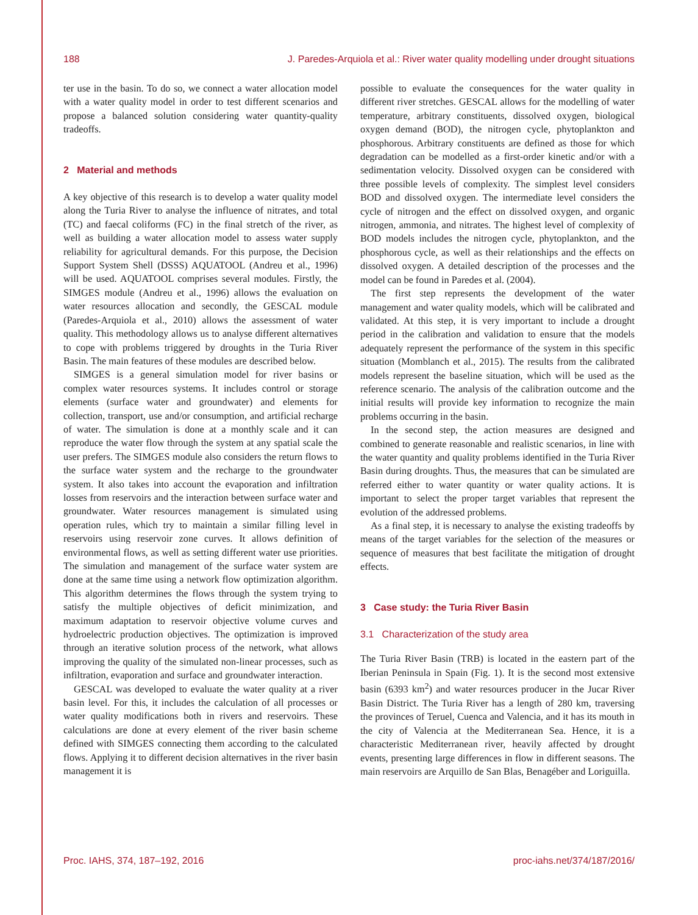188 J. Paredes-Arquiola et al.: River water quality modelling under drought situations
ter use in the basin. To do so, we connect a water allocation model with a water quality model in order to test different scenarios and propose a balanced solution considering water quantity-quality tradeoffs.
2 Material and methods
A key objective of this research is to develop a water quality model along the Turia River to analyse the influence of nitrates, and total (TC) and faecal coliforms (FC) in the final stretch of the river, as well as building a water allocation model to assess water supply reliability for agricultural demands. For this purpose, the Decision Support System Shell (DSSS) AQUATOOL (Andreu et al., 1996) will be used. AQUATOOL comprises several modules. Firstly, the SIMGES module (Andreu et al., 1996) allows the evaluation on water resources allocation and secondly, the GESCAL module (Paredes-Arquiola et al., 2010) allows the assessment of water quality. This methodology allows us to analyse different alternatives to cope with problems triggered by droughts in the Turia River Basin. The main features of these modules are described below.
SIMGES is a general simulation model for river basins or complex water resources systems. It includes control or storage elements (surface water and groundwater) and elements for collection, transport, use and/or consumption, and artificial recharge of water. The simulation is done at a monthly scale and it can reproduce the water flow through the system at any spatial scale the user prefers. The SIMGES module also considers the return flows to the surface water system and the recharge to the groundwater system. It also takes into account the evaporation and infiltration losses from reservoirs and the interaction between surface water and groundwater. Water resources management is simulated using operation rules, which try to maintain a similar filling level in reservoirs using reservoir zone curves. It allows definition of environmental flows, as well as setting different water use priorities. The simulation and management of the surface water system are done at the same time using a network flow optimization algorithm. This algorithm determines the flows through the system trying to satisfy the multiple objectives of deficit minimization, and maximum adaptation to reservoir objective volume curves and hydroelectric production objectives. The optimization is improved through an iterative solution process of the network, what allows improving the quality of the simulated non-linear processes, such as infiltration, evaporation and surface and groundwater interaction.
GESCAL was developed to evaluate the water quality at a river basin level. For this, it includes the calculation of all processes or water quality modifications both in rivers and reservoirs. These calculations are done at every element of the river basin scheme defined with SIMGES connecting them according to the calculated flows. Applying it to different decision alternatives in the river basin management it is
possible to evaluate the consequences for the water quality in different river stretches. GESCAL allows for the modelling of water temperature, arbitrary constituents, dissolved oxygen, biological oxygen demand (BOD), the nitrogen cycle, phytoplankton and phosphorous. Arbitrary constituents are defined as those for which degradation can be modelled as a first-order kinetic and/or with a sedimentation velocity. Dissolved oxygen can be considered with three possible levels of complexity. The simplest level considers BOD and dissolved oxygen. The intermediate level considers the cycle of nitrogen and the effect on dissolved oxygen, and organic nitrogen, ammonia, and nitrates. The highest level of complexity of BOD models includes the nitrogen cycle, phytoplankton, and the phosphorous cycle, as well as their relationships and the effects on dissolved oxygen. A detailed description of the processes and the model can be found in Paredes et al. (2004).
The first step represents the development of the water management and water quality models, which will be calibrated and validated. At this step, it is very important to include a drought period in the calibration and validation to ensure that the models adequately represent the performance of the system in this specific situation (Momblanch et al., 2015). The results from the calibrated models represent the baseline situation, which will be used as the reference scenario. The analysis of the calibration outcome and the initial results will provide key information to recognize the main problems occurring in the basin.
In the second step, the action measures are designed and combined to generate reasonable and realistic scenarios, in line with the water quantity and quality problems identified in the Turia River Basin during droughts. Thus, the measures that can be simulated are referred either to water quantity or water quality actions. It is important to select the proper target variables that represent the evolution of the addressed problems.
As a final step, it is necessary to analyse the existing tradeoffs by means of the target variables for the selection of the measures or sequence of measures that best facilitate the mitigation of drought effects.
3 Case study: the Turia River Basin
3.1 Characterization of the study area
The Turia River Basin (TRB) is located in the eastern part of the Iberian Peninsula in Spain (Fig. 1). It is the second most extensive basin (6393 km<sup>2</sup>) and water resources producer in the Jucar River Basin District. The Turia River has a length of 280 km, traversing the provinces of Teruel, Cuenca and Valencia, and it has its mouth in the city of Valencia at the Mediterranean Sea. Hence, it is a characteristic Mediterranean river, heavily affected by drought events, presenting large differences in flow in different seasons. The main reservoirs are Arquillo de San Blas, Benagéber and Loriguilla.
Proc. IAHS, 374, 187–192, 2016 proc-iahs.net/374/187/2016/